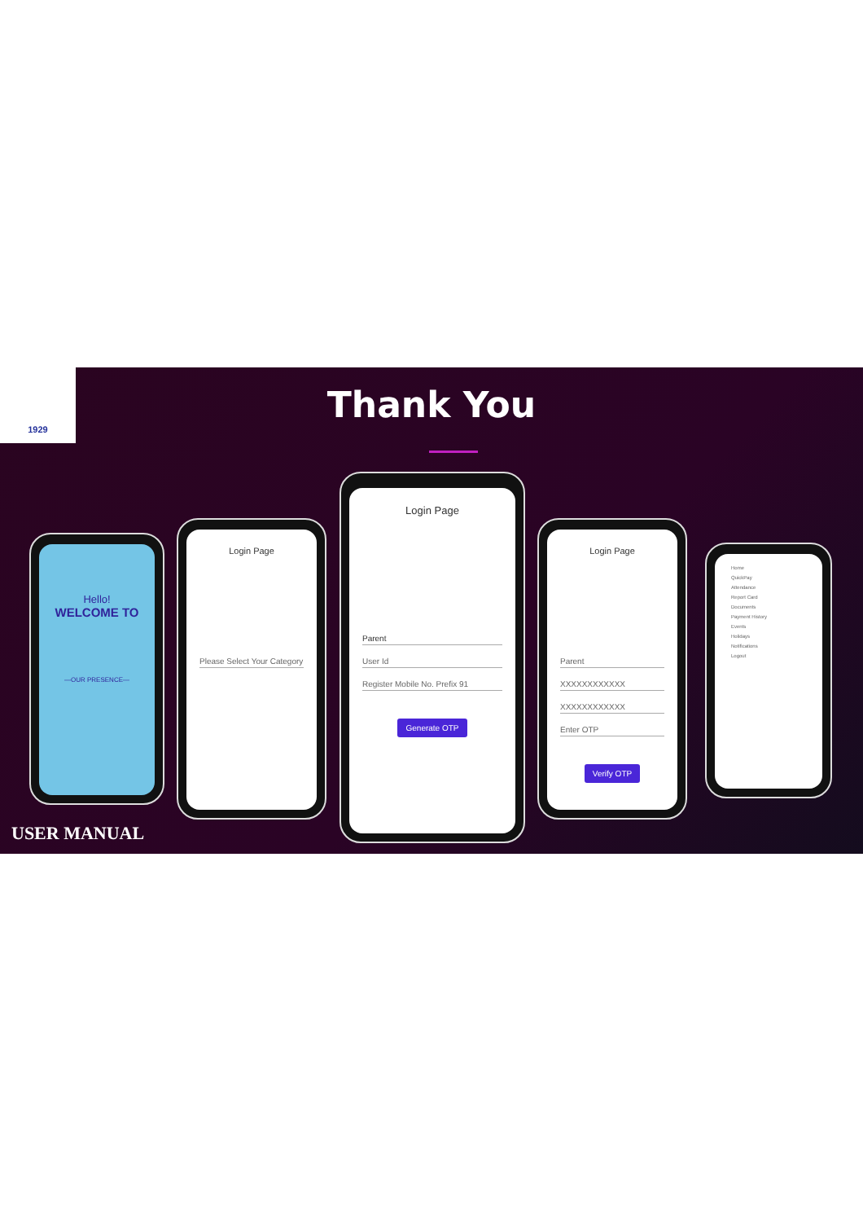1929
Thank You
Hello!
WELCOME TO
—OUR PRESENCE—
Login Page
Please Select Your Category
Login Page
Parent
User Id
Register Mobile No. Prefix 91
Generate OTP
Login Page
Parent
XXXXXXXXXXXX
XXXXXXXXXXXX
Enter OTP
Verify OTP
Home
QuickPay
Attendance
Report Card
Documents
Payment History
Events
Holidays
Notifications
Logout
USER MANUAL